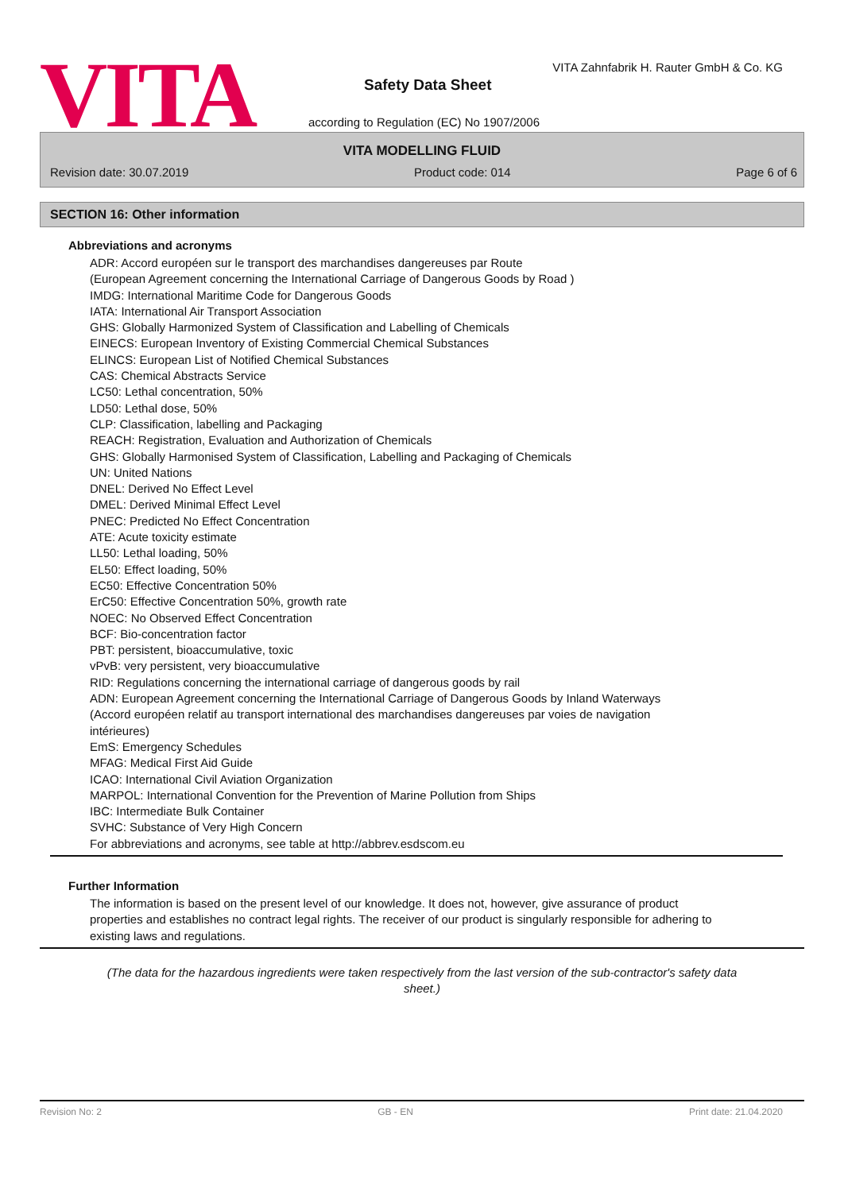VITA
VITA Zahnfabrik H. Rauter GmbH & Co. KG
Safety Data Sheet
according to Regulation (EC) No 1907/2006
VITA MODELLING FLUID
Revision date: 30.07.2019 Product code: 014 Page 6 of 6
SECTION 16: Other information
Abbreviations and acronyms
ADR: Accord européen sur le transport des marchandises dangereuses par Route
(European Agreement concerning the International Carriage of Dangerous Goods by Road )
IMDG: International Maritime Code for Dangerous Goods
IATA: International Air Transport Association
GHS: Globally Harmonized System of Classification and Labelling of Chemicals
EINECS: European Inventory of Existing Commercial Chemical Substances
ELINCS: European List of Notified Chemical Substances
CAS: Chemical Abstracts Service
LC50: Lethal concentration, 50%
LD50: Lethal dose, 50%
CLP: Classification, labelling and Packaging
REACH: Registration, Evaluation and Authorization of Chemicals
GHS: Globally Harmonised System of Classification, Labelling and Packaging of Chemicals
UN: United Nations
DNEL: Derived No Effect Level
DMEL: Derived Minimal Effect Level
PNEC: Predicted No Effect Concentration
ATE: Acute toxicity estimate
LL50: Lethal loading, 50%
EL50: Effect loading, 50%
EC50: Effective Concentration 50%
ErC50: Effective Concentration 50%, growth rate
NOEC: No Observed Effect Concentration
BCF: Bio-concentration factor
PBT: persistent, bioaccumulative, toxic
vPvB: very persistent, very bioaccumulative
RID: Regulations concerning the international carriage of dangerous goods by rail
ADN: European Agreement concerning the International Carriage of Dangerous Goods by Inland Waterways
(Accord européen relatif au transport international des marchandises dangereuses par voies de navigation intérieures)
EmS: Emergency Schedules
MFAG: Medical First Aid Guide
ICAO: International Civil Aviation Organization
MARPOL: International Convention for the Prevention of Marine Pollution from Ships
IBC: Intermediate Bulk Container
SVHC: Substance of Very High Concern
For abbreviations and acronyms, see table at http://abbrev.esdscom.eu
Further Information
The information is based on the present level of our knowledge. It does not, however, give assurance of product properties and establishes no contract legal rights. The receiver of our product is singularly responsible for adhering to existing laws and regulations.
(The data for the hazardous ingredients were taken respectively from the last version of the sub-contractor's safety data sheet.)
Revision No: 2 GB - EN Print date: 21.04.2020